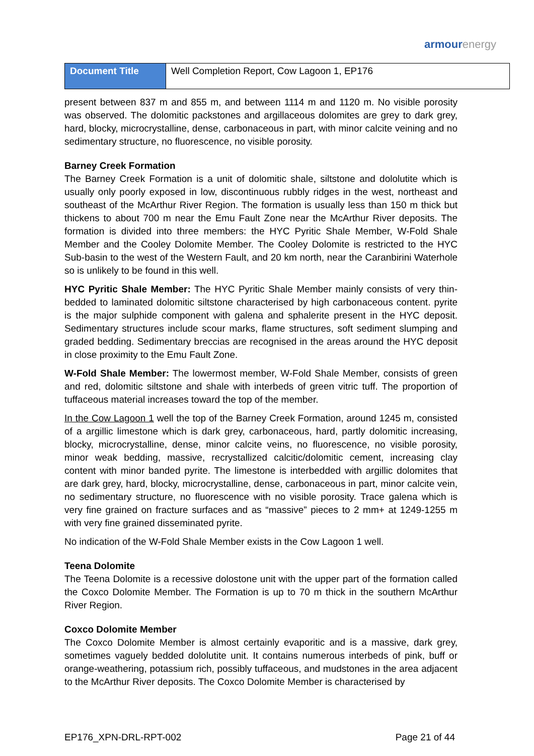armourenergy
| Document Title | Well Completion Report, Cow Lagoon 1, EP176 |
present between 837 m and 855 m, and between 1114 m and 1120 m. No visible porosity was observed. The dolomitic packstones and argillaceous dolomites are grey to dark grey, hard, blocky, microcrystalline, dense, carbonaceous in part, with minor calcite veining and no sedimentary structure, no fluorescence, no visible porosity.
Barney Creek Formation
The Barney Creek Formation is a unit of dolomitic shale, siltstone and dololutite which is usually only poorly exposed in low, discontinuous rubbly ridges in the west, northeast and southeast of the McArthur River Region. The formation is usually less than 150 m thick but thickens to about 700 m near the Emu Fault Zone near the McArthur River deposits. The formation is divided into three members: the HYC Pyritic Shale Member, W-Fold Shale Member and the Cooley Dolomite Member. The Cooley Dolomite is restricted to the HYC Sub-basin to the west of the Western Fault, and 20 km north, near the Caranbirini Waterhole so is unlikely to be found in this well.
HYC Pyritic Shale Member: The HYC Pyritic Shale Member mainly consists of very thin-bedded to laminated dolomitic siltstone characterised by high carbonaceous content. pyrite is the major sulphide component with galena and sphalerite present in the HYC deposit. Sedimentary structures include scour marks, flame structures, soft sediment slumping and graded bedding. Sedimentary breccias are recognised in the areas around the HYC deposit in close proximity to the Emu Fault Zone.
W-Fold Shale Member: The lowermost member, W-Fold Shale Member, consists of green and red, dolomitic siltstone and shale with interbeds of green vitric tuff. The proportion of tuffaceous material increases toward the top of the member.
In the Cow Lagoon 1 well the top of the Barney Creek Formation, around 1245 m, consisted of a argillic limestone which is dark grey, carbonaceous, hard, partly dolomitic increasing, blocky, microcrystalline, dense, minor calcite veins, no fluorescence, no visible porosity, minor weak bedding, massive, recrystallized calcitic/dolomitic cement, increasing clay content with minor banded pyrite. The limestone is interbedded with argillic dolomites that are dark grey, hard, blocky, microcrystalline, dense, carbonaceous in part, minor calcite vein, no sedimentary structure, no fluorescence with no visible porosity. Trace galena which is very fine grained on fracture surfaces and as “massive” pieces to 2 mm+ at 1249-1255 m with very fine grained disseminated pyrite.
No indication of the W-Fold Shale Member exists in the Cow Lagoon 1 well.
Teena Dolomite
The Teena Dolomite is a recessive dolostone unit with the upper part of the formation called the Coxco Dolomite Member. The Formation is up to 70 m thick in the southern McArthur River Region.
Coxco Dolomite Member
The Coxco Dolomite Member is almost certainly evaporitic and is a massive, dark grey, sometimes vaguely bedded dololutite unit. It contains numerous interbeds of pink, buff or orange-weathering, potassium rich, possibly tuffaceous, and mudstones in the area adjacent to the McArthur River deposits. The Coxco Dolomite Member is characterised by
EP176_XPN-DRL-RPT-002 Page 21 of 44